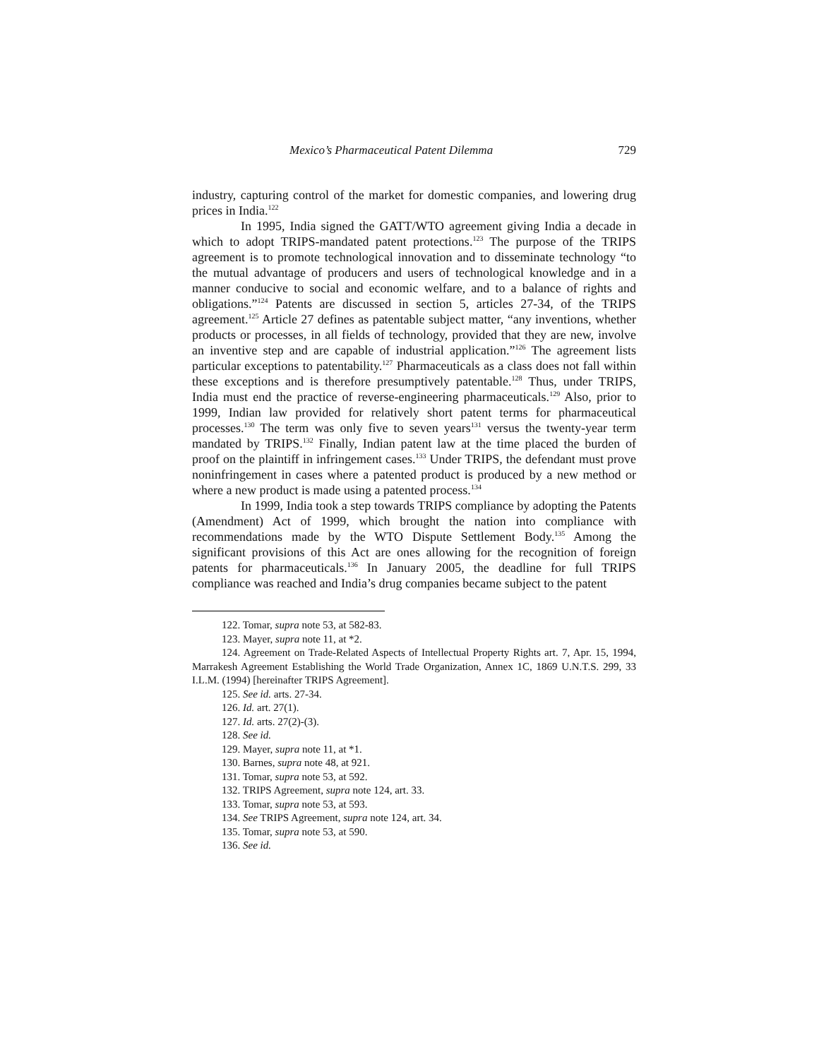Mexico’s Pharmaceutical Patent Dilemma 729
industry, capturing control of the market for domestic companies, and lowering drug prices in India.<sup>122</sup>
In 1995, India signed the GATT/WTO agreement giving India a decade in which to adopt TRIPS-mandated patent protections.<sup>123</sup> The purpose of the TRIPS agreement is to promote technological innovation and to disseminate technology “to the mutual advantage of producers and users of technological knowledge and in a manner conducive to social and economic welfare, and to a balance of rights and obligations.”<sup>124</sup> Patents are discussed in section 5, articles 27-34, of the TRIPS agreement.<sup>125</sup> Article 27 defines as patentable subject matter, “any inventions, whether products or processes, in all fields of technology, provided that they are new, involve an inventive step and are capable of industrial application.”<sup>126</sup> The agreement lists particular exceptions to patentability.<sup>127</sup> Pharmaceuticals as a class does not fall within these exceptions and is therefore presumptively patentable.<sup>128</sup> Thus, under TRIPS, India must end the practice of reverse-engineering pharmaceuticals.<sup>129</sup> Also, prior to 1999, Indian law provided for relatively short patent terms for pharmaceutical processes.<sup>130</sup> The term was only five to seven years<sup>131</sup> versus the twenty-year term mandated by TRIPS.<sup>132</sup> Finally, Indian patent law at the time placed the burden of proof on the plaintiff in infringement cases.<sup>133</sup> Under TRIPS, the defendant must prove noninfringement in cases where a patented product is produced by a new method or where a new product is made using a patented process.<sup>134</sup>
In 1999, India took a step towards TRIPS compliance by adopting the Patents (Amendment) Act of 1999, which brought the nation into compliance with recommendations made by the WTO Dispute Settlement Body.<sup>135</sup> Among the significant provisions of this Act are ones allowing for the recognition of foreign patents for pharmaceuticals.<sup>136</sup> In January 2005, the deadline for full TRIPS compliance was reached and India’s drug companies became subject to the patent
122. Tomar, supra note 53, at 582-83.
123. Mayer, supra note 11, at *2.
124. Agreement on Trade-Related Aspects of Intellectual Property Rights art. 7, Apr. 15, 1994, Marrakesh Agreement Establishing the World Trade Organization, Annex 1C, 1869 U.N.T.S. 299, 33 I.L.M. (1994) [hereinafter TRIPS Agreement].
125. See id. arts. 27-34.
126. Id. art. 27(1).
127. Id. arts. 27(2)-(3).
128. See id.
129. Mayer, supra note 11, at *1.
130. Barnes, supra note 48, at 921.
131. Tomar, supra note 53, at 592.
132. TRIPS Agreement, supra note 124, art. 33.
133. Tomar, supra note 53, at 593.
134. See TRIPS Agreement, supra note 124, art. 34.
135. Tomar, supra note 53, at 590.
136. See id.